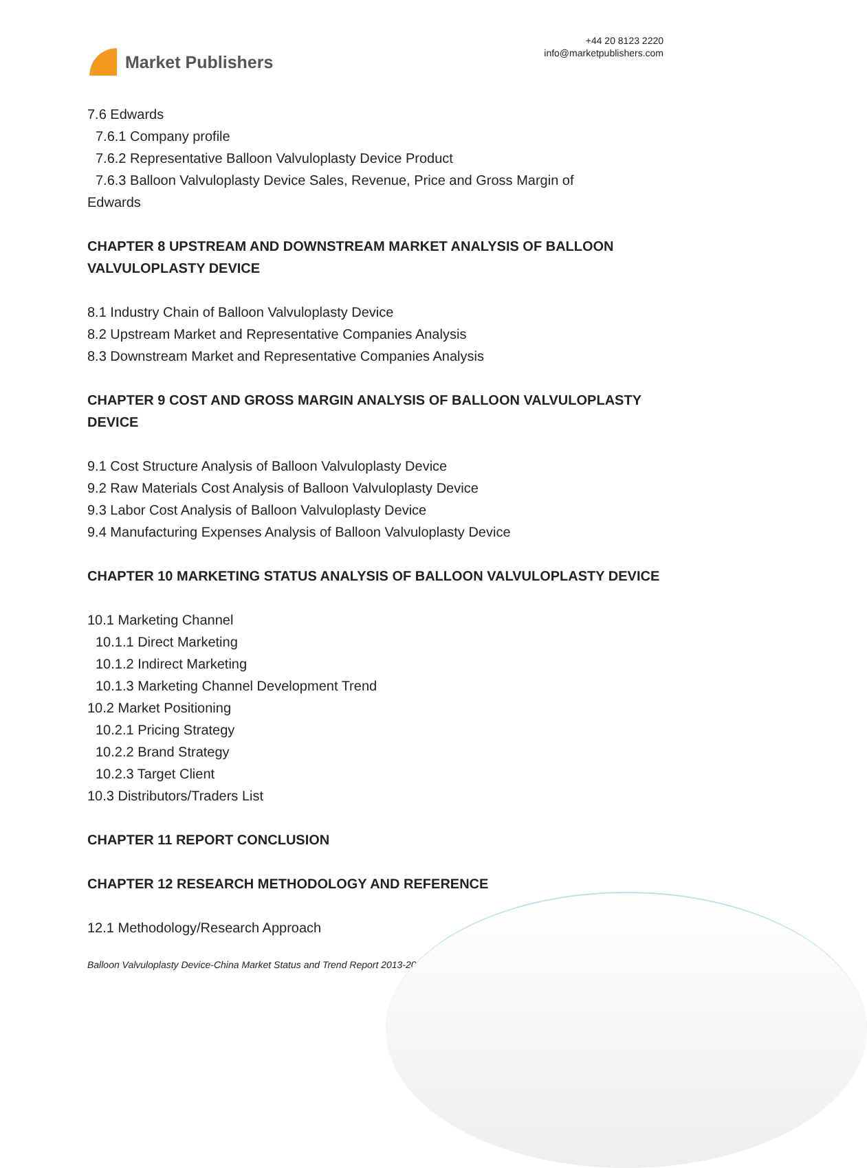Market Publishers
+44 20 8123 2220
info@marketpublishers.com
7.6 Edwards
7.6.1 Company profile
7.6.2 Representative Balloon Valvuloplasty Device Product
7.6.3 Balloon Valvuloplasty Device Sales, Revenue, Price and Gross Margin of
Edwards
CHAPTER 8 UPSTREAM AND DOWNSTREAM MARKET ANALYSIS OF BALLOON VALVULOPLASTY DEVICE
8.1 Industry Chain of Balloon Valvuloplasty Device
8.2 Upstream Market and Representative Companies Analysis
8.3 Downstream Market and Representative Companies Analysis
CHAPTER 9 COST AND GROSS MARGIN ANALYSIS OF BALLOON VALVULOPLASTY DEVICE
9.1 Cost Structure Analysis of Balloon Valvuloplasty Device
9.2 Raw Materials Cost Analysis of Balloon Valvuloplasty Device
9.3 Labor Cost Analysis of Balloon Valvuloplasty Device
9.4 Manufacturing Expenses Analysis of Balloon Valvuloplasty Device
CHAPTER 10 MARKETING STATUS ANALYSIS OF BALLOON VALVULOPLASTY DEVICE
10.1 Marketing Channel
10.1.1 Direct Marketing
10.1.2 Indirect Marketing
10.1.3 Marketing Channel Development Trend
10.2 Market Positioning
10.2.1 Pricing Strategy
10.2.2 Brand Strategy
10.2.3 Target Client
10.3 Distributors/Traders List
CHAPTER 11 REPORT CONCLUSION
CHAPTER 12 RESEARCH METHODOLOGY AND REFERENCE
12.1 Methodology/Research Approach
Balloon Valvuloplasty Device-China Market Status and Trend Report 2013-2023